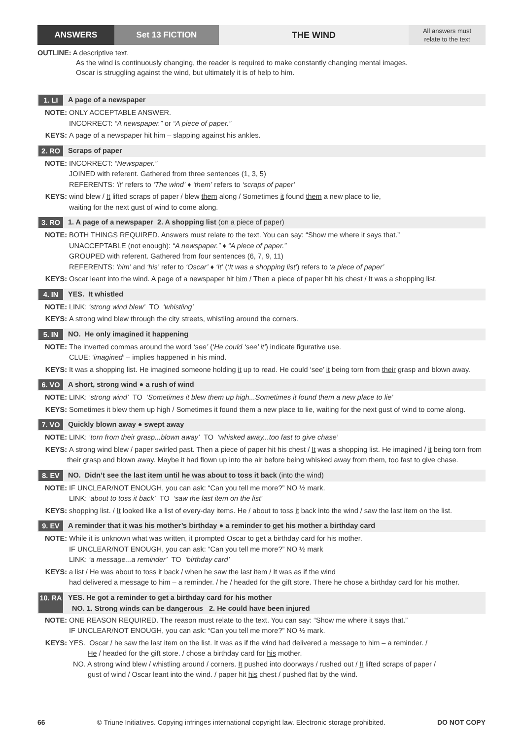ANSWERS Set 13 FICTION THE WIND
All answers must
relate to the text
OUTLINE: A descriptive text.
As the wind is continuously changing, the reader is required to make constantly changing mental images.
Oscar is struggling against the wind, but ultimately it is of help to him.
1. LI A page of a newspaper
NOTE: ONLY ACCEPTABLE ANSWER.
INCORRECT: “A newspaper.” or “A piece of paper.”
KEYS: A page of a newspaper hit him – slapping against his ankles.
2. RO Scraps of paper
NOTE: INCORRECT: “Newspaper.”
JOINED with referent. Gathered from three sentences (1, 3, 5)
REFERENTS: ‘it’ refers to ‘The wind’ ♦ ‘them’ refers to ‘scraps of paper’
KEYS: wind blew / It lifted scraps of paper / blew them along / Sometimes it found them a new place to lie,
waiting for the next gust of wind to come along.
3. RO 1. A page of a newspaper 2. A shopping list (on a piece of paper)
NOTE: BOTH THINGS REQUIRED. Answers must relate to the text. You can say: “Show me where it says that.”
UNACCEPTABLE (not enough): “A newspaper.” ♦ “A piece of paper.”
GROUPED with referent. Gathered from four sentences (6, 7, 9, 11)
REFERENTS: ‘him’ and ‘his’ refer to ‘Oscar’ ♦ ‘It’ (‘It was a shopping list’) refers to ‘a piece of paper’
KEYS: Oscar leant into the wind. A page of a newspaper hit him / Then a piece of paper hit his chest / It was a shopping list.
4. IN YES. It whistled
NOTE: LINK: ‘strong wind blew’ TO ‘whistling’
KEYS: A strong wind blew through the city streets, whistling around the corners.
5. IN NO. He only imagined it happening
NOTE: The inverted commas around the word ‘see’ (‘He could ‘see’ it’) indicate figurative use.
CLUE: ‘imagined’ – implies happened in his mind.
KEYS: It was a shopping list. He imagined someone holding it up to read. He could ‘see’ it being torn from their grasp and blown away.
6. VO A short, strong wind ● a rush of wind
NOTE: LINK: ‘strong wind’ TO ‘Sometimes it blew them up high...Sometimes it found them a new place to lie’
KEYS: Sometimes it blew them up high / Sometimes it found them a new place to lie, waiting for the next gust of wind to come along.
7. VO Quickly blown away ● swept away
NOTE: LINK: ‘torn from their grasp...blown away’ TO ‘whisked away...too fast to give chase’
KEYS: A strong wind blew / paper swirled past. Then a piece of paper hit his chest / It was a shopping list. He imagined / it being torn from their grasp and blown away. Maybe it had flown up into the air before being whisked away from them, too fast to give chase.
8. EV NO. Didn’t see the last item until he was about to toss it back (into the wind)
NOTE: IF UNCLEAR/NOT ENOUGH, you can ask: “Can you tell me more?” NO ½ mark.
LINK: ‘about to toss it back’ TO ‘saw the last item on the list’
KEYS: shopping list. / It looked like a list of every-day items. He / about to toss it back into the wind / saw the last item on the list.
9. EV A reminder that it was his mother’s birthday ● a reminder to get his mother a birthday card
NOTE: While it is unknown what was written, it prompted Oscar to get a birthday card for his mother.
IF UNCLEAR/NOT ENOUGH, you can ask: “Can you tell me more?” NO ½ mark
LINK: ‘a message...a reminder’ TO ‘birthday card’
KEYS: a list / He was about to toss it back / when he saw the last item / It was as if the wind
had delivered a message to him – a reminder. / he / headed for the gift store. There he chose a birthday card for his mother.
10. RA
YES. He got a reminder to get a birthday card for his mother
NO. 1. Strong winds can be dangerous 2. He could have been injured
NOTE: ONE REASON REQUIRED. The reason must relate to the text. You can say: “Show me where it says that.”
IF UNCLEAR/NOT ENOUGH, you can ask: “Can you tell me more?” NO ½ mark.
KEYS: YES. Oscar / he saw the last item on the list. It was as if the wind had delivered a message to him – a reminder. /
He / headed for the gift store. / chose a birthday card for his mother.
NO. A strong wind blew / whistling around / corners. It pushed into doorways / rushed out / It lifted scraps of paper /
gust of wind / Oscar leant into the wind. / paper hit his chest / pushed flat by the wind.
66 © Triune Initiatives. Copying infringes international copyright law. Electronic storage prohibited. DO NOT COPY